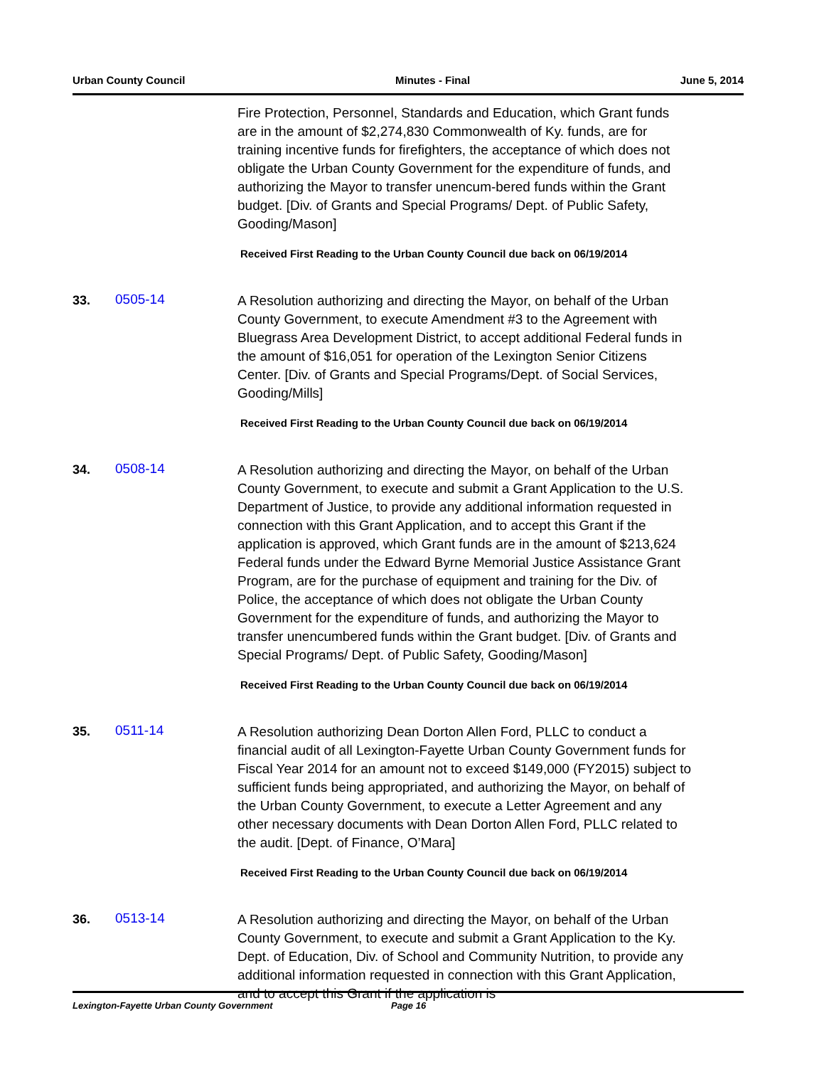Urban County Council Minutes - Final June 5, 2014
Fire Protection, Personnel, Standards and Education, which Grant funds are in the amount of $2,274,830 Commonwealth of Ky. funds, are for training incentive funds for firefighters, the acceptance of which does not obligate the Urban County Government for the expenditure of funds, and authorizing the Mayor to transfer unencum-bered funds within the Grant budget. [Div. of Grants and Special Programs/ Dept. of Public Safety, Gooding/Mason]
Received First Reading to the Urban County Council due back on 06/19/2014
33. 0505-14
A Resolution authorizing and directing the Mayor, on behalf of the Urban County Government, to execute Amendment #3 to the Agreement with Bluegrass Area Development District, to accept additional Federal funds in the amount of $16,051 for operation of the Lexington Senior Citizens Center. [Div. of Grants and Special Programs/Dept. of Social Services, Gooding/Mills]
Received First Reading to the Urban County Council due back on 06/19/2014
34. 0508-14
A Resolution authorizing and directing the Mayor, on behalf of the Urban County Government, to execute and submit a Grant Application to the U.S. Department of Justice, to provide any additional information requested in connection with this Grant Application, and to accept this Grant if the application is approved, which Grant funds are in the amount of $213,624 Federal funds under the Edward Byrne Memorial Justice Assistance Grant Program, are for the purchase of equipment and training for the Div. of Police, the acceptance of which does not obligate the Urban County Government for the expenditure of funds, and authorizing the Mayor to transfer unencumbered funds within the Grant budget. [Div. of Grants and Special Programs/ Dept. of Public Safety, Gooding/Mason]
Received First Reading to the Urban County Council due back on 06/19/2014
35. 0511-14
A Resolution authorizing Dean Dorton Allen Ford, PLLC to conduct a financial audit of all Lexington-Fayette Urban County Government funds for Fiscal Year 2014 for an amount not to exceed $149,000 (FY2015) subject to sufficient funds being appropriated, and authorizing the Mayor, on behalf of the Urban County Government, to execute a Letter Agreement and any other necessary documents with Dean Dorton Allen Ford, PLLC related to the audit. [Dept. of Finance, O’Mara]
Received First Reading to the Urban County Council due back on 06/19/2014
36. 0513-14
A Resolution authorizing and directing the Mayor, on behalf of the Urban County Government, to execute and submit a Grant Application to the Ky. Dept. of Education, Div. of School and Community Nutrition, to provide any additional information requested in connection with this Grant Application, and to accept this Grant if the application is
Lexington-Fayette Urban County Government Page 16